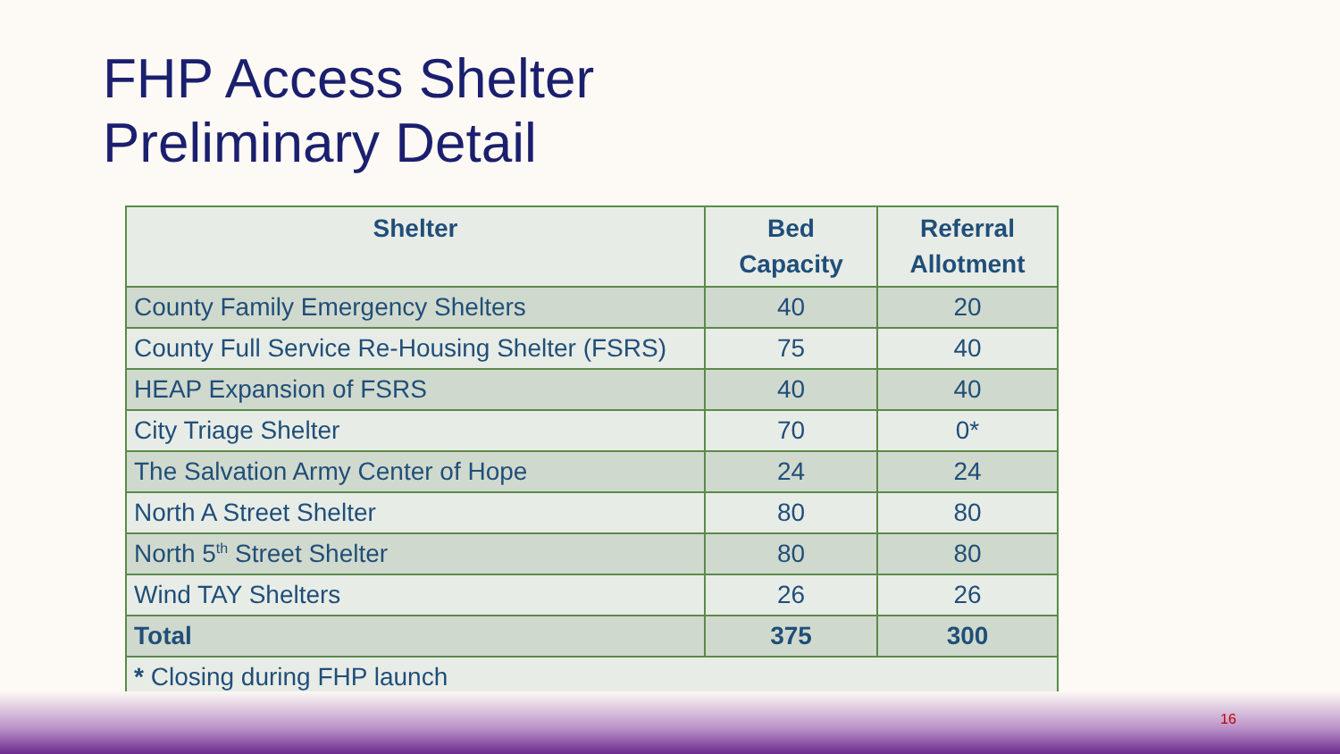FHP Access Shelter
Preliminary Detail
| Shelter | Bed Capacity | Referral Allotment |
| --- | --- | --- |
| County Family Emergency Shelters | 40 | 20 |
| County Full Service Re-Housing Shelter (FSRS) | 75 | 40 |
| HEAP Expansion of FSRS | 40 | 40 |
| City Triage Shelter | 70 | 0* |
| The Salvation Army Center of Hope | 24 | 24 |
| North A Street Shelter | 80 | 80 |
| North 5<sup>th</sup> Street Shelter | 80 | 80 |
| Wind TAY Shelters | 26 | 26 |
| Total | 375 | 300 |
| * Closing during FHP launch | | |
16